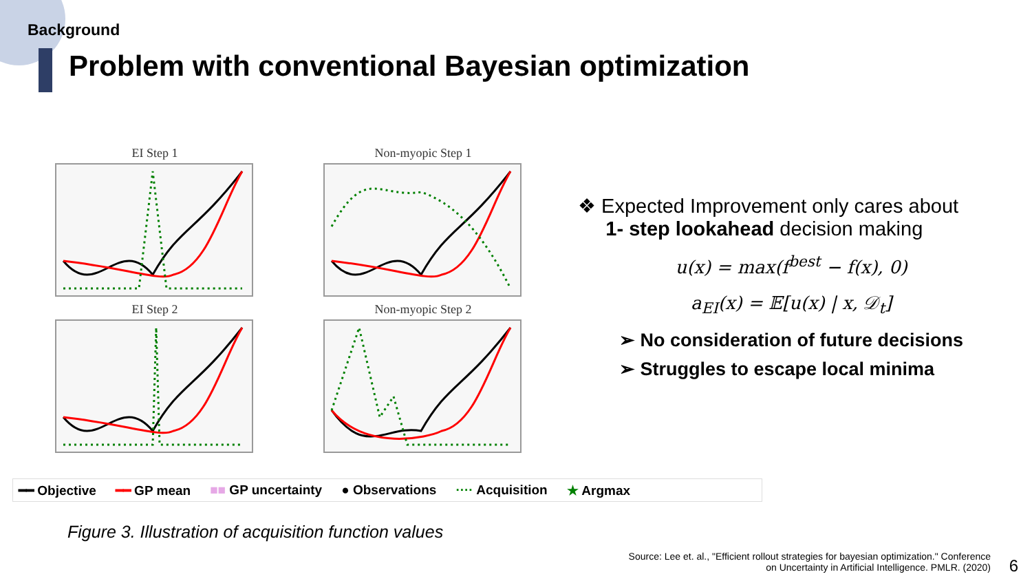Background
Problem with conventional Bayesian optimization
EI Step 1
Non-myopic Step 1
EI Step 2
Non-myopic Step 2
━━ Objective ━━ GP mean ■■ GP uncertainty ● Observations ···· Acquisition ★ Argmax
Figure 3. Illustration of acquisition function values
❖ Expected Improvement only cares about
1- step lookahead decision making
u(x) = max(f<sup>best</sup> − f(x), 0)
a<sub>EI</sub>(x) = 𝔼[u(x) | x, 𝒟<sub>t</sub>]
➢ No consideration of future decisions
➢ Struggles to escape local minima
Source: Lee et. al., "Efficient rollout strategies for bayesian optimization." Conference
on Uncertainty in Artificial Intelligence. PMLR. (2020)
6